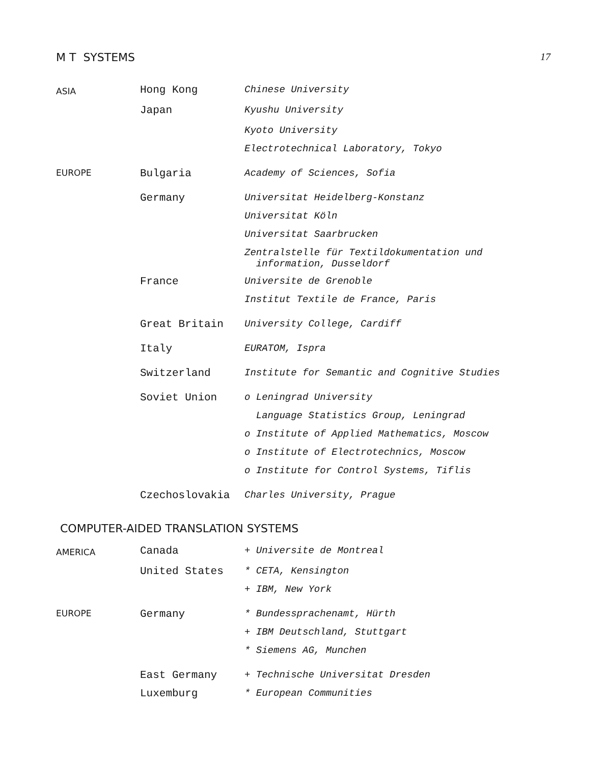M T SYSTEMS 17
| ASIA | Hong Kong | Chinese University |
| | Japan | Kyushu University |
| | | Kyoto University |
| | | Electrotechnical Laboratory, Tokyo |
| EUROPE | Bulgaria | Academy of Sciences, Sofia |
| | Germany | Universitat Heidelberg-Konstanz |
| | | Universitat Köln |
| | | Universitat Saarbrucken |
| | | Zentralstelle für Textildokumentation und information, Dusseldorf |
| | France | Universite de Grenoble |
| | | Institut Textile de France, Paris |
| | Great Britain | University College, Cardiff |
| | Italy | EURATOM, Ispra |
| | Switzerland | Institute for Semantic and Cognitive Studies |
| | Soviet Union | o Leningrad University |
| | | Language Statistics Group, Leningrad |
| | | o Institute of Applied Mathematics, Moscow |
| | | o Institute of Electrotechnics, Moscow |
| | | o Institute for Control Systems, Tiflis |
| | Czechoslovakia | Charles University, Prague |
COMPUTER-AIDED TRANSLATION SYSTEMS
| AMERICA | Canada | + Universite de Montreal |
| | United States | * CETA, Kensington |
| | | + IBM, New York |
| EUROPE | Germany | * Bundessprachenamt, Hürth |
| | | + IBM Deutschland, Stuttgart |
| | | * Siemens AG, Munchen |
| | East Germany | + Technische Universitat Dresden |
| | Luxemburg | * European Communities |